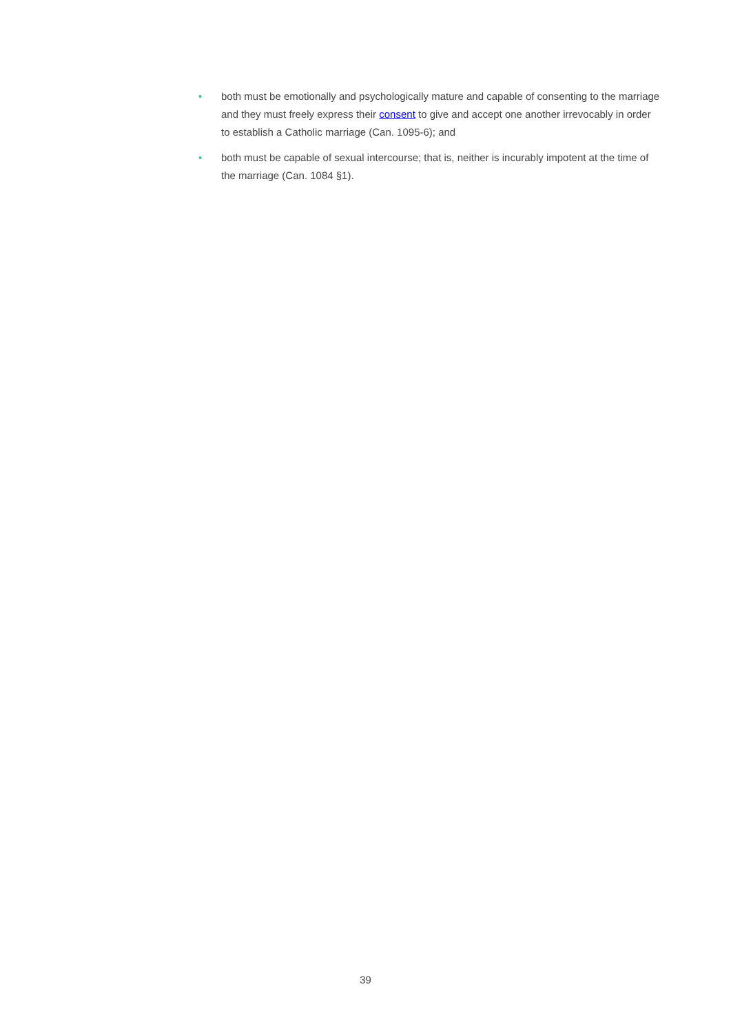• both must be emotionally and psychologically mature and capable of consenting to the marriage and they must freely express their consent to give and accept one another irrevocably in order to establish a Catholic marriage (Can. 1095-6); and
• both must be capable of sexual intercourse; that is, neither is incurably impotent at the time of the marriage (Can. 1084 §1).
39